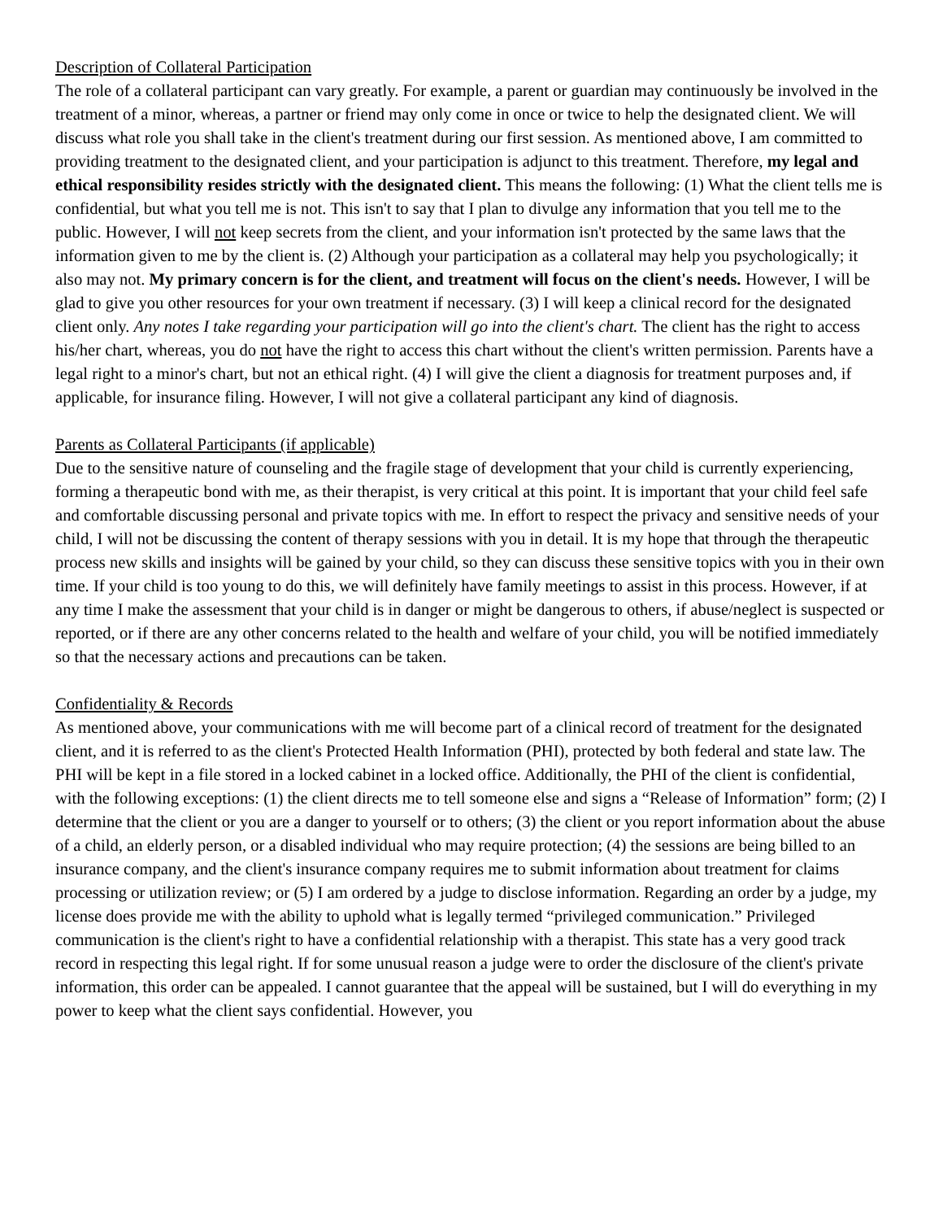Description of Collateral Participation
The role of a collateral participant can vary greatly. For example, a parent or guardian may continuously be involved in the treatment of a minor, whereas, a partner or friend may only come in once or twice to help the designated client. We will discuss what role you shall take in the client's treatment during our first session. As mentioned above, I am committed to providing treatment to the designated client, and your participation is adjunct to this treatment. Therefore, my legal and ethical responsibility resides strictly with the designated client. This means the following: (1) What the client tells me is confidential, but what you tell me is not. This isn't to say that I plan to divulge any information that you tell me to the public. However, I will not keep secrets from the client, and your information isn't protected by the same laws that the information given to me by the client is. (2) Although your participation as a collateral may help you psychologically; it also may not. My primary concern is for the client, and treatment will focus on the client's needs. However, I will be glad to give you other resources for your own treatment if necessary. (3) I will keep a clinical record for the designated client only. Any notes I take regarding your participation will go into the client's chart. The client has the right to access his/her chart, whereas, you do not have the right to access this chart without the client's written permission. Parents have a legal right to a minor's chart, but not an ethical right. (4) I will give the client a diagnosis for treatment purposes and, if applicable, for insurance filing. However, I will not give a collateral participant any kind of diagnosis.
Parents as Collateral Participants (if applicable)
Due to the sensitive nature of counseling and the fragile stage of development that your child is currently experiencing, forming a therapeutic bond with me, as their therapist, is very critical at this point. It is important that your child feel safe and comfortable discussing personal and private topics with me. In effort to respect the privacy and sensitive needs of your child, I will not be discussing the content of therapy sessions with you in detail. It is my hope that through the therapeutic process new skills and insights will be gained by your child, so they can discuss these sensitive topics with you in their own time. If your child is too young to do this, we will definitely have family meetings to assist in this process. However, if at any time I make the assessment that your child is in danger or might be dangerous to others, if abuse/neglect is suspected or reported, or if there are any other concerns related to the health and welfare of your child, you will be notified immediately so that the necessary actions and precautions can be taken.
Confidentiality & Records
As mentioned above, your communications with me will become part of a clinical record of treatment for the designated client, and it is referred to as the client's Protected Health Information (PHI), protected by both federal and state law. The PHI will be kept in a file stored in a locked cabinet in a locked office. Additionally, the PHI of the client is confidential, with the following exceptions: (1) the client directs me to tell someone else and signs a “Release of Information” form; (2) I determine that the client or you are a danger to yourself or to others; (3) the client or you report information about the abuse of a child, an elderly person, or a disabled individual who may require protection; (4) the sessions are being billed to an insurance company, and the client's insurance company requires me to submit information about treatment for claims processing or utilization review; or (5) I am ordered by a judge to disclose information. Regarding an order by a judge, my license does provide me with the ability to uphold what is legally termed “privileged communication.” Privileged communication is the client's right to have a confidential relationship with a therapist. This state has a very good track record in respecting this legal right. If for some unusual reason a judge were to order the disclosure of the client's private information, this order can be appealed. I cannot guarantee that the appeal will be sustained, but I will do everything in my power to keep what the client says confidential. However, you